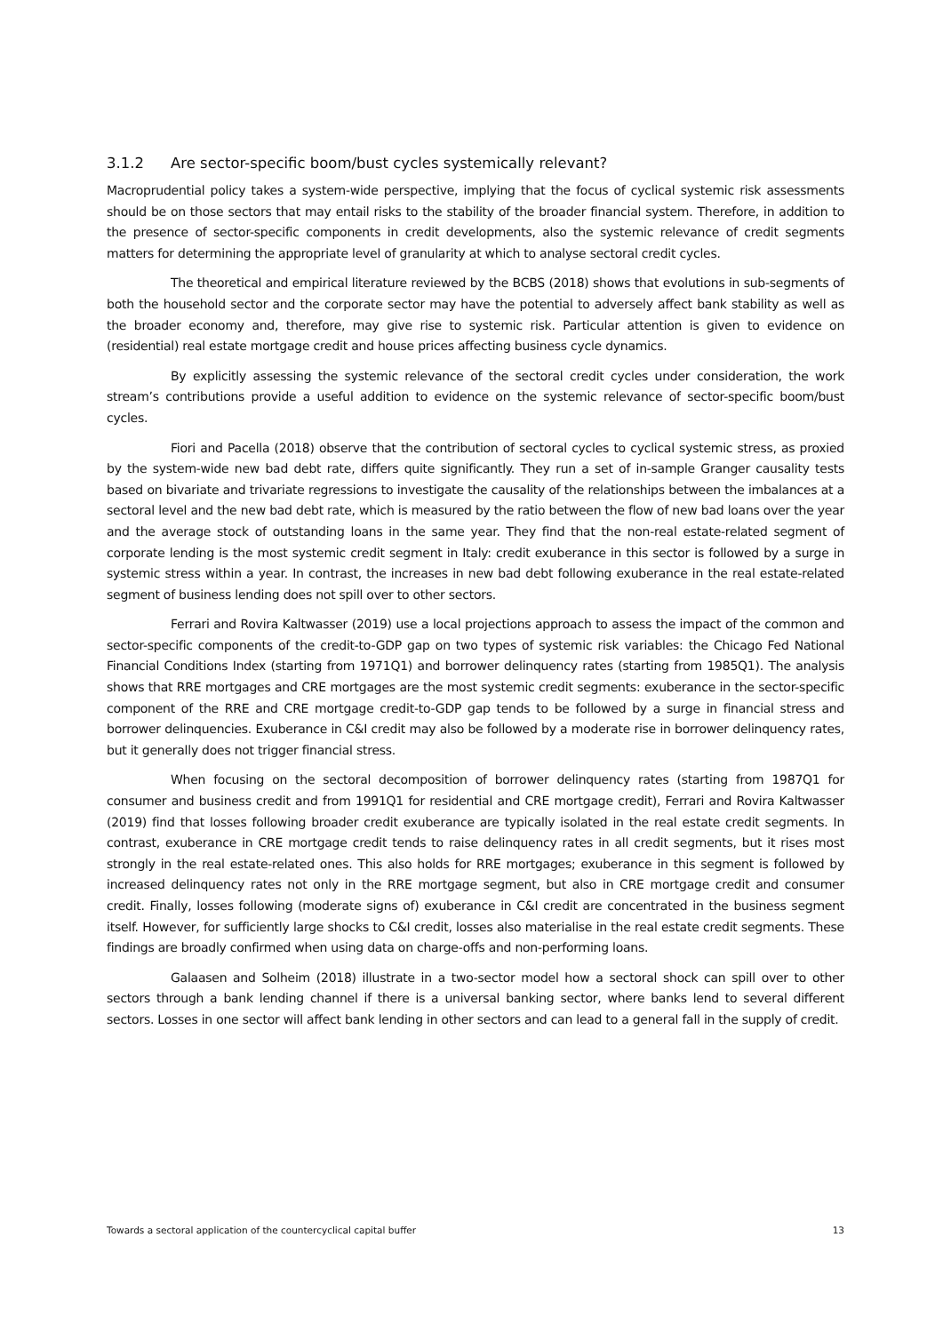3.1.2 Are sector-specific boom/bust cycles systemically relevant?
Macroprudential policy takes a system-wide perspective, implying that the focus of cyclical systemic risk assessments should be on those sectors that may entail risks to the stability of the broader financial system. Therefore, in addition to the presence of sector-specific components in credit developments, also the systemic relevance of credit segments matters for determining the appropriate level of granularity at which to analyse sectoral credit cycles.
The theoretical and empirical literature reviewed by the BCBS (2018) shows that evolutions in sub-segments of both the household sector and the corporate sector may have the potential to adversely affect bank stability as well as the broader economy and, therefore, may give rise to systemic risk. Particular attention is given to evidence on (residential) real estate mortgage credit and house prices affecting business cycle dynamics.
By explicitly assessing the systemic relevance of the sectoral credit cycles under consideration, the work stream’s contributions provide a useful addition to evidence on the systemic relevance of sector-specific boom/bust cycles.
Fiori and Pacella (2018) observe that the contribution of sectoral cycles to cyclical systemic stress, as proxied by the system-wide new bad debt rate, differs quite significantly. They run a set of in-sample Granger causality tests based on bivariate and trivariate regressions to investigate the causality of the relationships between the imbalances at a sectoral level and the new bad debt rate, which is measured by the ratio between the flow of new bad loans over the year and the average stock of outstanding loans in the same year. They find that the non-real estate-related segment of corporate lending is the most systemic credit segment in Italy: credit exuberance in this sector is followed by a surge in systemic stress within a year. In contrast, the increases in new bad debt following exuberance in the real estate-related segment of business lending does not spill over to other sectors.
Ferrari and Rovira Kaltwasser (2019) use a local projections approach to assess the impact of the common and sector-specific components of the credit-to-GDP gap on two types of systemic risk variables: the Chicago Fed National Financial Conditions Index (starting from 1971Q1) and borrower delinquency rates (starting from 1985Q1). The analysis shows that RRE mortgages and CRE mortgages are the most systemic credit segments: exuberance in the sector-specific component of the RRE and CRE mortgage credit-to-GDP gap tends to be followed by a surge in financial stress and borrower delinquencies. Exuberance in C&I credit may also be followed by a moderate rise in borrower delinquency rates, but it generally does not trigger financial stress.
When focusing on the sectoral decomposition of borrower delinquency rates (starting from 1987Q1 for consumer and business credit and from 1991Q1 for residential and CRE mortgage credit), Ferrari and Rovira Kaltwasser (2019) find that losses following broader credit exuberance are typically isolated in the real estate credit segments. In contrast, exuberance in CRE mortgage credit tends to raise delinquency rates in all credit segments, but it rises most strongly in the real estate-related ones. This also holds for RRE mortgages; exuberance in this segment is followed by increased delinquency rates not only in the RRE mortgage segment, but also in CRE mortgage credit and consumer credit. Finally, losses following (moderate signs of) exuberance in C&I credit are concentrated in the business segment itself. However, for sufficiently large shocks to C&I credit, losses also materialise in the real estate credit segments. These findings are broadly confirmed when using data on charge-offs and non-performing loans.
Galaasen and Solheim (2018) illustrate in a two-sector model how a sectoral shock can spill over to other sectors through a bank lending channel if there is a universal banking sector, where banks lend to several different sectors. Losses in one sector will affect bank lending in other sectors and can lead to a general fall in the supply of credit.
Towards a sectoral application of the countercyclical capital buffer 13